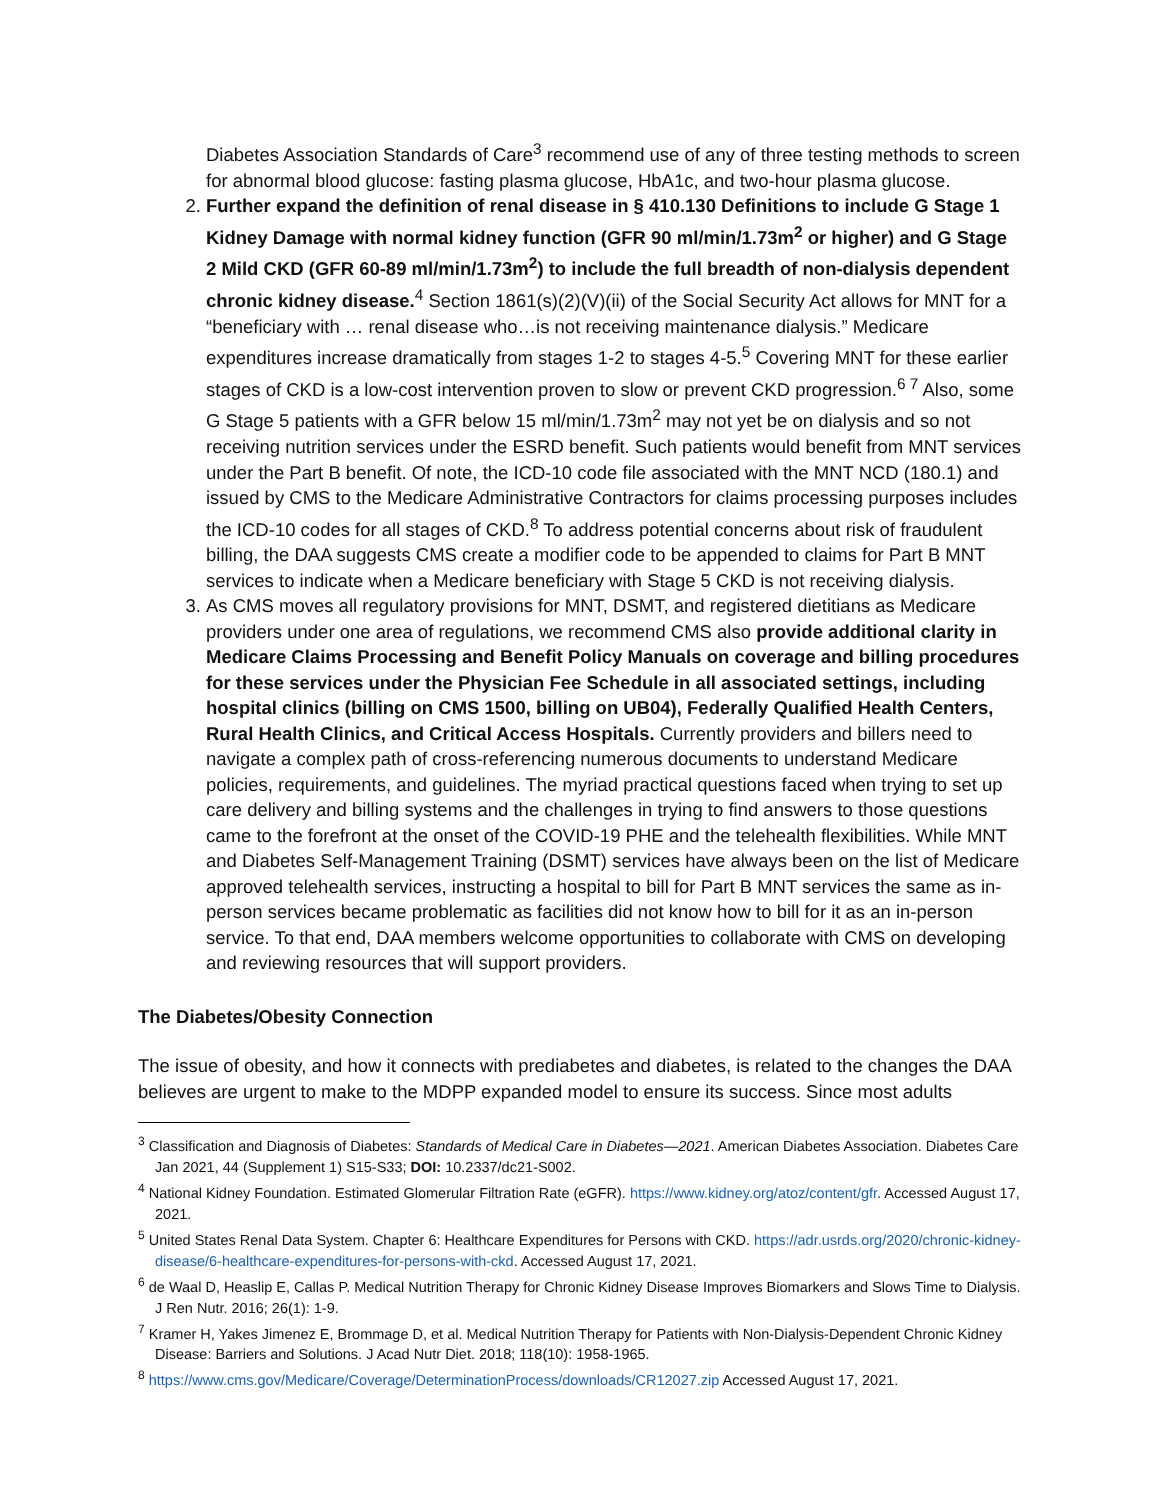Diabetes Association Standards of Care<sup>3</sup> recommend use of any of three testing methods to screen for abnormal blood glucose: fasting plasma glucose, HbA1c, and two-hour plasma glucose.
2. Further expand the definition of renal disease in § 410.130 Definitions to include G Stage 1 Kidney Damage with normal kidney function (GFR 90 ml/min/1.73m<sup>2</sup> or higher) and G Stage 2 Mild CKD (GFR 60-89 ml/min/1.73m<sup>2</sup>) to include the full breadth of non-dialysis dependent chronic kidney disease.<sup>4</sup> Section 1861(s)(2)(V)(ii) of the Social Security Act allows for MNT for a “beneficiary with … renal disease who…is not receiving maintenance dialysis.” Medicare expenditures increase dramatically from stages 1-2 to stages 4-5.<sup>5</sup> Covering MNT for these earlier stages of CKD is a low-cost intervention proven to slow or prevent CKD progression.<sup>6 7</sup> Also, some G Stage 5 patients with a GFR below 15 ml/min/1.73m<sup>2</sup> may not yet be on dialysis and so not receiving nutrition services under the ESRD benefit. Such patients would benefit from MNT services under the Part B benefit. Of note, the ICD-10 code file associated with the MNT NCD (180.1) and issued by CMS to the Medicare Administrative Contractors for claims processing purposes includes the ICD-10 codes for all stages of CKD.<sup>8</sup> To address potential concerns about risk of fraudulent billing, the DAA suggests CMS create a modifier code to be appended to claims for Part B MNT services to indicate when a Medicare beneficiary with Stage 5 CKD is not receiving dialysis.
3. As CMS moves all regulatory provisions for MNT, DSMT, and registered dietitians as Medicare providers under one area of regulations, we recommend CMS also provide additional clarity in Medicare Claims Processing and Benefit Policy Manuals on coverage and billing procedures for these services under the Physician Fee Schedule in all associated settings, including hospital clinics (billing on CMS 1500, billing on UB04), Federally Qualified Health Centers, Rural Health Clinics, and Critical Access Hospitals. Currently providers and billers need to navigate a complex path of cross-referencing numerous documents to understand Medicare policies, requirements, and guidelines. The myriad practical questions faced when trying to set up care delivery and billing systems and the challenges in trying to find answers to those questions came to the forefront at the onset of the COVID-19 PHE and the telehealth flexibilities. While MNT and Diabetes Self-Management Training (DSMT) services have always been on the list of Medicare approved telehealth services, instructing a hospital to bill for Part B MNT services the same as in-person services became problematic as facilities did not know how to bill for it as an in-person service. To that end, DAA members welcome opportunities to collaborate with CMS on developing and reviewing resources that will support providers.
The Diabetes/Obesity Connection
The issue of obesity, and how it connects with prediabetes and diabetes, is related to the changes the DAA believes are urgent to make to the MDPP expanded model to ensure its success. Since most adults
<sup>3</sup> Classification and Diagnosis of Diabetes: Standards of Medical Care in Diabetes—2021. American Diabetes Association. Diabetes Care Jan 2021, 44 (Supplement 1) S15-S33; DOI: 10.2337/dc21-S002.
<sup>4</sup> National Kidney Foundation. Estimated Glomerular Filtration Rate (eGFR). https://www.kidney.org/atoz/content/gfr. Accessed August 17, 2021.
<sup>5</sup> United States Renal Data System. Chapter 6: Healthcare Expenditures for Persons with CKD. https://adr.usrds.org/2020/chronic-kidney-disease/6-healthcare-expenditures-for-persons-with-ckd. Accessed August 17, 2021.
<sup>6</sup> de Waal D, Heaslip E, Callas P. Medical Nutrition Therapy for Chronic Kidney Disease Improves Biomarkers and Slows Time to Dialysis. J Ren Nutr. 2016; 26(1): 1-9.
<sup>7</sup> Kramer H, Yakes Jimenez E, Brommage D, et al. Medical Nutrition Therapy for Patients with Non-Dialysis-Dependent Chronic Kidney Disease: Barriers and Solutions. J Acad Nutr Diet. 2018; 118(10): 1958-1965.
<sup>8</sup> https://www.cms.gov/Medicare/Coverage/DeterminationProcess/downloads/CR12027.zip Accessed August 17, 2021.